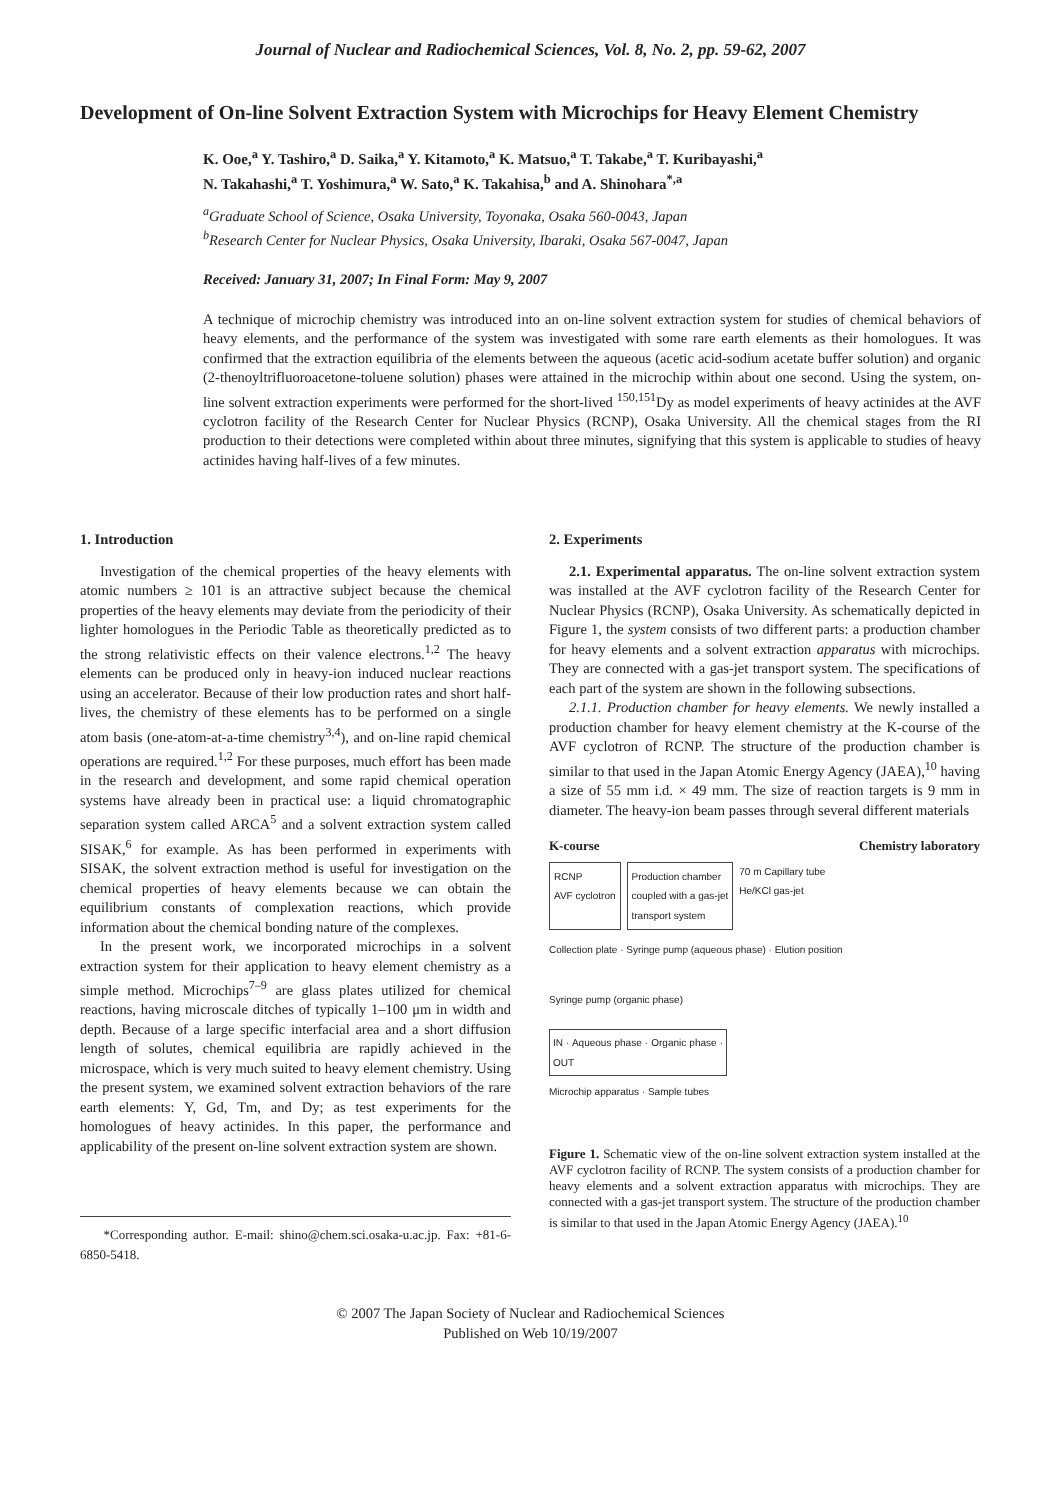Journal of Nuclear and Radiochemical Sciences, Vol. 8, No. 2, pp. 59-62, 2007
Development of On-line Solvent Extraction System with Microchips for Heavy Element Chemistry
K. Ooe,<sup>a</sup> Y. Tashiro,<sup>a</sup> D. Saika,<sup>a</sup> Y. Kitamoto,<sup>a</sup> K. Matsuo,<sup>a</sup> T. Takabe,<sup>a</sup> T. Kuribayashi,<sup>a</sup>
N. Takahashi,<sup>a</sup> T. Yoshimura,<sup>a</sup> W. Sato,<sup>a</sup> K. Takahisa,<sup>b</sup> and A. Shinohara<sup>*,a</sup>
<sup>a</sup> Graduate School of Science, Osaka University, Toyonaka, Osaka 560-0043, Japan
<sup>b</sup> Research Center for Nuclear Physics, Osaka University, Ibaraki, Osaka 567-0047, Japan
Received: January 31, 2007; In Final Form: May 9, 2007
A technique of microchip chemistry was introduced into an on-line solvent extraction system for studies of chemical behaviors of heavy elements, and the performance of the system was investigated with some rare earth elements as their homologues. It was confirmed that the extraction equilibria of the elements between the aqueous (acetic acid-sodium acetate buffer solution) and organic (2-thenoyltrifluoroacetone-toluene solution) phases were attained in the microchip within about one second. Using the system, on-line solvent extraction experiments were performed for the short-lived <sup>150,151</sup>Dy as model experiments of heavy actinides at the AVF cyclotron facility of the Research Center for Nuclear Physics (RCNP), Osaka University. All the chemical stages from the RI production to their detections were completed within about three minutes, signifying that this system is applicable to studies of heavy actinides having half-lives of a few minutes.
1. Introduction
Investigation of the chemical properties of the heavy elements with atomic numbers ≥ 101 is an attractive subject because the chemical properties of the heavy elements may deviate from the periodicity of their lighter homologues in the Periodic Table as theoretically predicted as to the strong relativistic effects on their valence electrons.<sup>1,2</sup> The heavy elements can be produced only in heavy-ion induced nuclear reactions using an accelerator. Because of their low production rates and short half-lives, the chemistry of these elements has to be performed on a single atom basis (one-atom-at-a-time chemistry<sup>3,4</sup>), and on-line rapid chemical operations are required.<sup>1,2</sup> For these purposes, much effort has been made in the research and development, and some rapid chemical operation systems have already been in practical use: a liquid chromatographic separation system called ARCA<sup>5</sup> and a solvent extraction system called SISAK,<sup>6</sup> for example. As has been performed in experiments with SISAK, the solvent extraction method is useful for investigation on the chemical properties of heavy elements because we can obtain the equilibrium constants of complexation reactions, which provide information about the chemical bonding nature of the complexes.
In the present work, we incorporated microchips in a solvent extraction system for their application to heavy element chemistry as a simple method. Microchips<sup>7–9</sup> are glass plates utilized for chemical reactions, having microscale ditches of typically 1–100 μm in width and depth. Because of a large specific interfacial area and a short diffusion length of solutes, chemical equilibria are rapidly achieved in the microspace, which is very much suited to heavy element chemistry. Using the present system, we examined solvent extraction behaviors of the rare earth elements: Y, Gd, Tm, and Dy; as test experiments for the homologues of heavy actinides. In this paper, the performance and applicability of the present on-line solvent extraction system are shown.
*Corresponding author. E-mail: shino@chem.sci.osaka-u.ac.jp. Fax: +81-6-6850-5418.
2. Experiments
2.1. Experimental apparatus. The on-line solvent extraction system was installed at the AVF cyclotron facility of the Research Center for Nuclear Physics (RCNP), Osaka University. As schematically depicted in Figure 1, the system consists of two different parts: a production chamber for heavy elements and a solvent extraction apparatus with microchips. They are connected with a gas-jet transport system. The specifications of each part of the system are shown in the following subsections.
2.1.1. Production chamber for heavy elements. We newly installed a production chamber for heavy element chemistry at the K-course of the AVF cyclotron of RCNP. The structure of the production chamber is similar to that used in the Japan Atomic Energy Agency (JAEA),<sup>10</sup> having a size of 55 mm i.d. × 49 mm. The size of reaction targets is 9 mm in diameter. The heavy-ion beam passes through several different materials
K-course Chemistry laboratory
RCNP
AVF cyclotron
Production chamber
coupled with a gas-jet
transport system
70 m Capillary tube
He/KCl gas-jet
Collection plate · Syringe pump (aqueous phase) · Elution position
Syringe pump (organic phase)
IN · Aqueous phase · Organic phase · OUT
Microchip apparatus · Sample tubes
Figure 1. Schematic view of the on-line solvent extraction system installed at the AVF cyclotron facility of RCNP. The system consists of a production chamber for heavy elements and a solvent extraction apparatus with microchips. They are connected with a gas-jet transport system. The structure of the production chamber is similar to that used in the Japan Atomic Energy Agency (JAEA).<sup>10</sup>
© 2007 The Japan Society of Nuclear and Radiochemical Sciences
Published on Web 10/19/2007